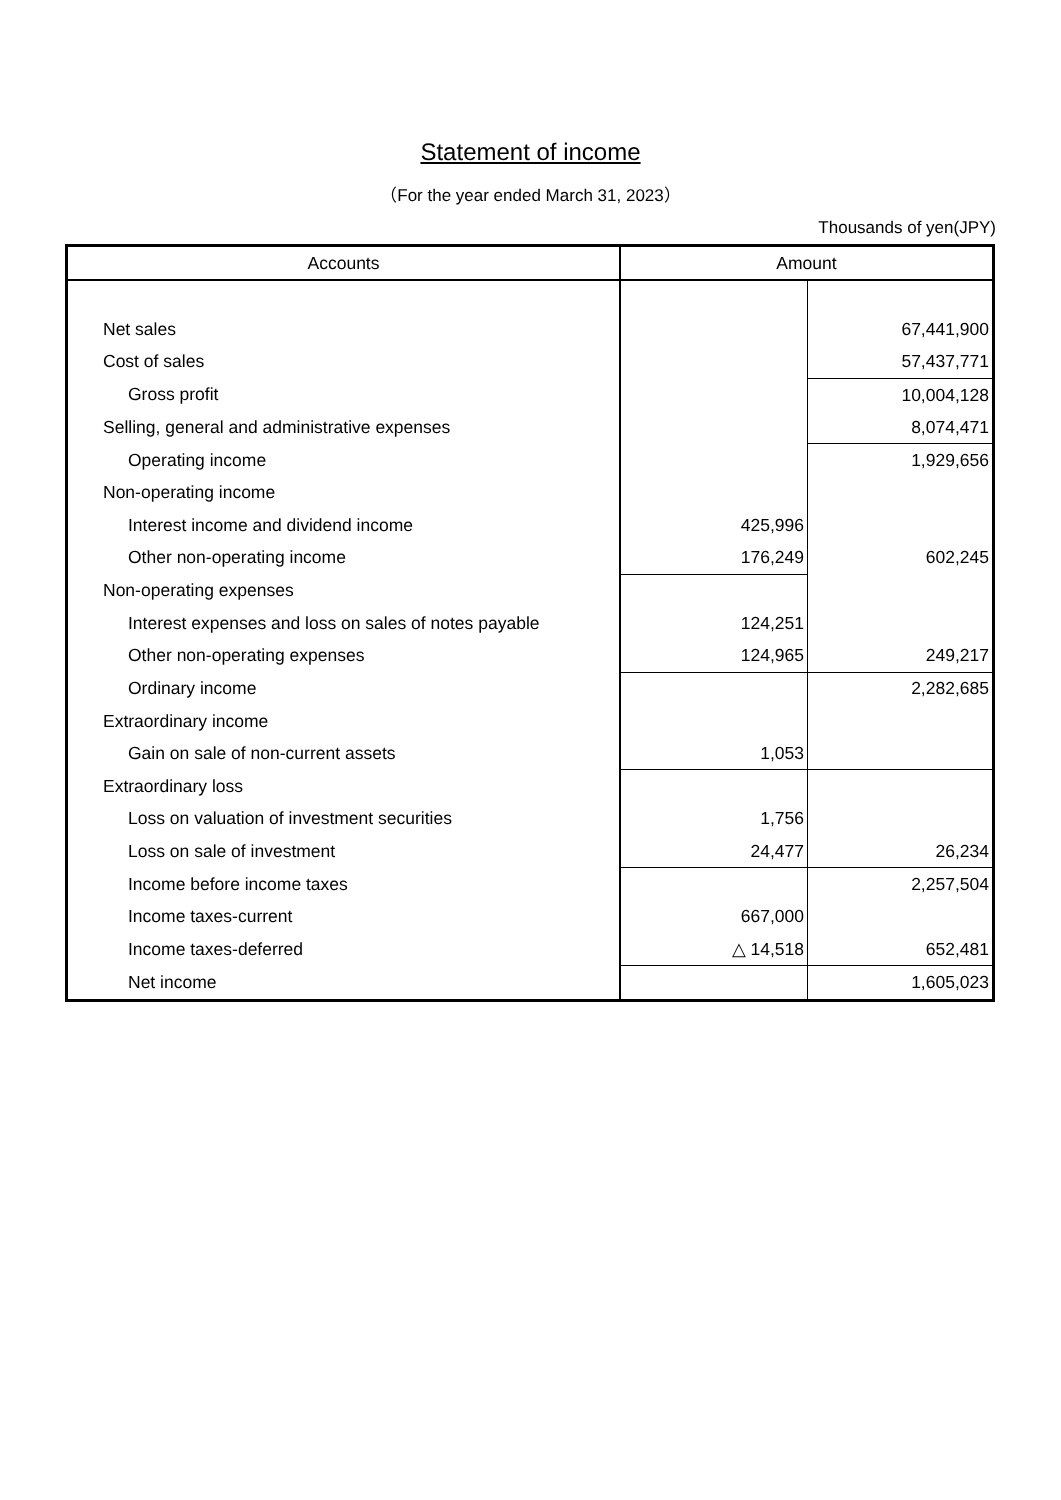Statement of income
（For the year ended March 31, 2023）
Thousands of yen(JPY)
| Accounts | Amount | |
| --- | --- | --- |
| Net sales | | 67,441,900 |
| Cost of sales | | 57,437,771 |
| Gross profit | | 10,004,128 |
| Selling, general and administrative expenses | | 8,074,471 |
| Operating income | | 1,929,656 |
| Non-operating income | | |
| Interest income and dividend income | 425,996 | |
| Other non-operating income | 176,249 | 602,245 |
| Non-operating expenses | | |
| Interest expenses and loss on sales of notes payable | 124,251 | |
| Other non-operating expenses | 124,965 | 249,217 |
| Ordinary income | | 2,282,685 |
| Extraordinary income | | |
| Gain on sale of non-current assets | 1,053 | |
| Extraordinary loss | | |
| Loss on valuation of investment securities | 1,756 | |
| Loss on sale of investment | 24,477 | 26,234 |
| Income before income taxes | | 2,257,504 |
| Income taxes-current | 667,000 | |
| Income taxes-deferred | △ 14,518 | 652,481 |
| Net income | | 1,605,023 |